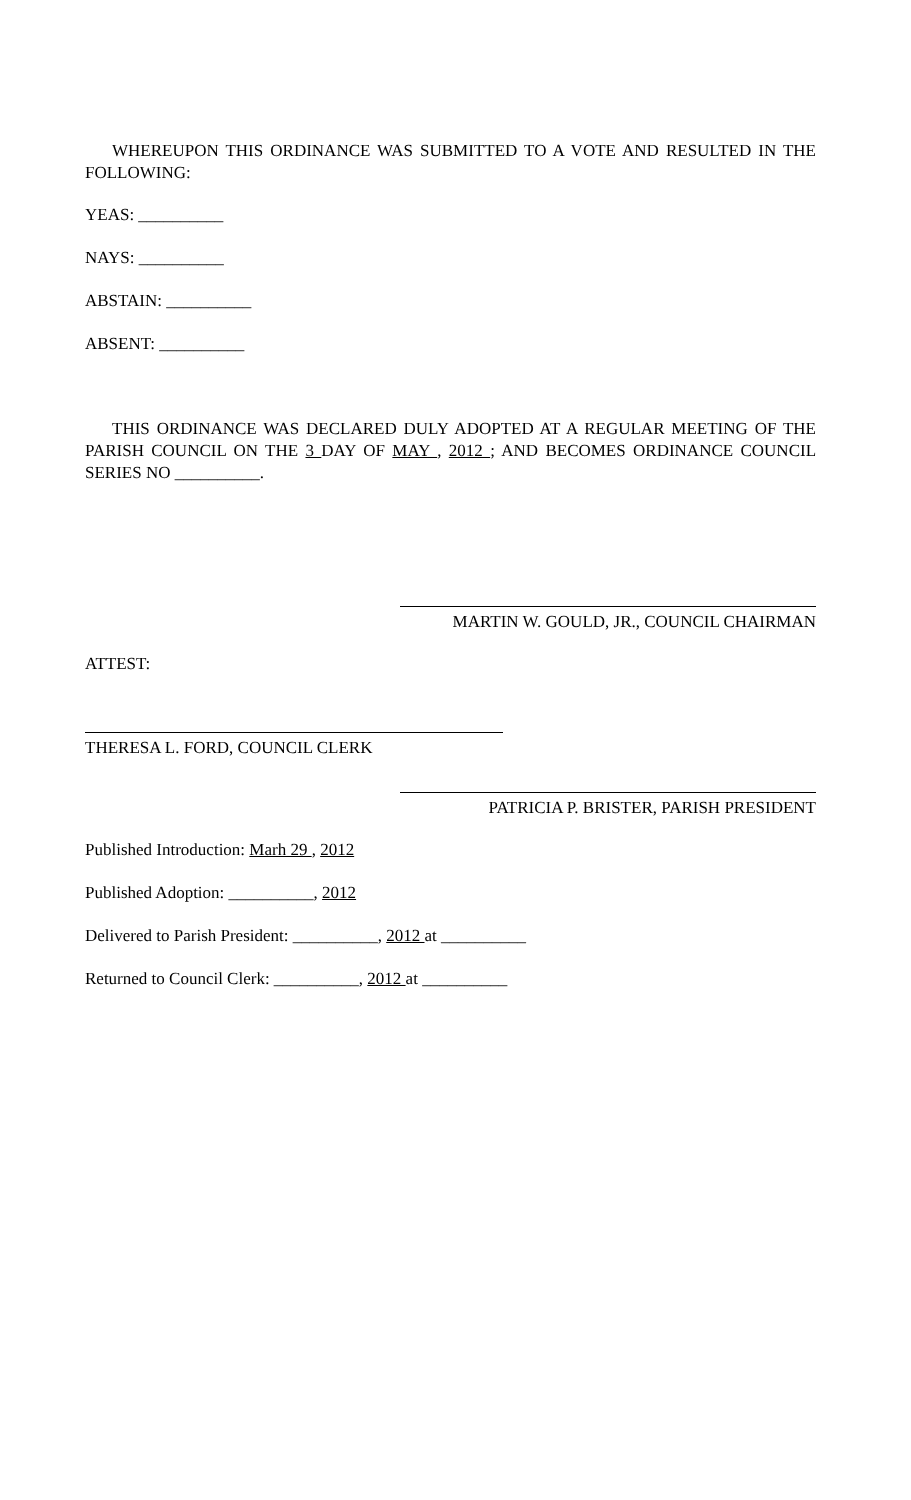WHEREUPON THIS ORDINANCE WAS SUBMITTED TO A VOTE AND RESULTED IN THE FOLLOWING:
YEAS: __________
NAYS: __________
ABSTAIN: __________
ABSENT: __________
THIS ORDINANCE WAS DECLARED DULY ADOPTED AT A REGULAR MEETING OF THE PARISH COUNCIL ON THE 3 DAY OF MAY , 2012 ; AND BECOMES ORDINANCE COUNCIL SERIES NO __________.
MARTIN W. GOULD, JR., COUNCIL CHAIRMAN
ATTEST:
THERESA L. FORD, COUNCIL CLERK
PATRICIA P. BRISTER, PARISH PRESIDENT
Published Introduction: Marh 29 , 2012
Published Adoption: __________, 2012
Delivered to Parish President: __________, 2012 at __________
Returned to Council Clerk: __________, 2012 at __________